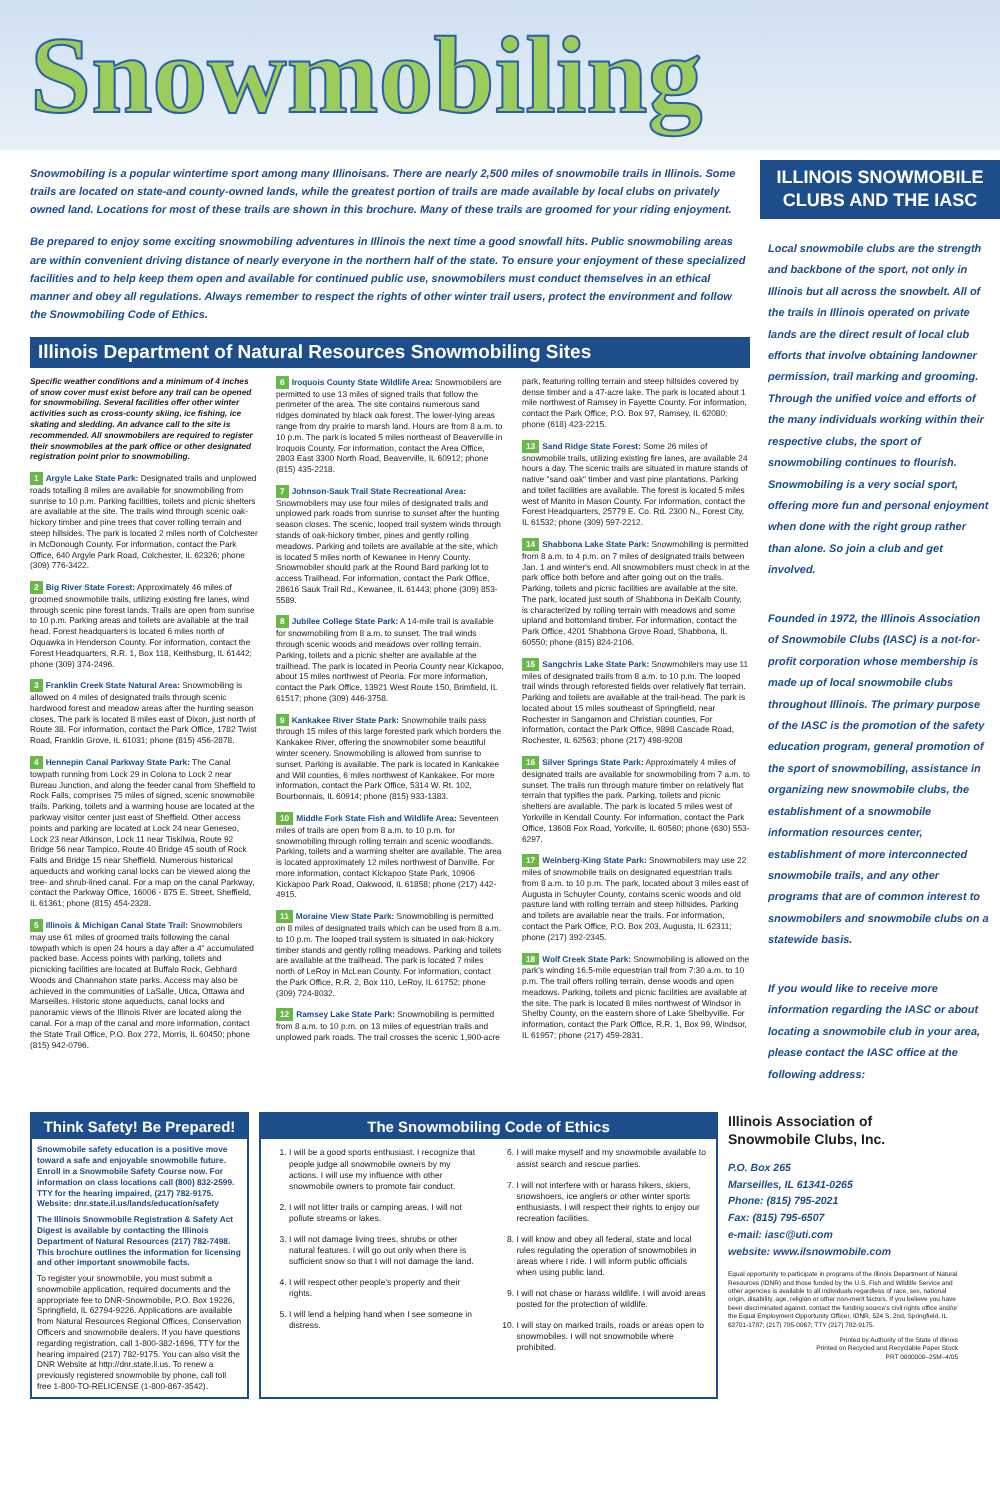Snowmobiling
Snowmobiling is a popular wintertime sport among many Illinoisans. There are nearly 2,500 miles of snowmobile trails in Illinois. Some trails are located on state-and county-owned lands, while the greatest portion of trails are made available by local clubs on privately owned land. Locations for most of these trails are shown in this brochure. Many of these trails are groomed for your riding enjoyment.
Be prepared to enjoy some exciting snowmobiling adventures in Illinois the next time a good snowfall hits. Public snowmobiling areas are within convenient driving distance of nearly everyone in the northern half of the state. To ensure your enjoyment of these specialized facilities and to help keep them open and available for continued public use, snowmobilers must conduct themselves in an ethical manner and obey all regulations. Always remember to respect the rights of other winter trail users, protect the environment and follow the Snowmobiling Code of Ethics.
Illinois Department of Natural Resources Snowmobiling Sites
Specific weather conditions and a minimum of 4 inches of snow cover must exist before any trail can be opened for snowmobiling. Several facilities offer other winter activities such as cross-county skiing, ice fishing, ice skating and sledding. An advance call to the site is recommended. All snowmobilers are required to register their snowmobiles at the park office or other designated registration point prior to snowmobiling.
1 Argyle Lake State Park: Designated trails and unplowed roads totalling 8 miles are available for snowmobiling from sunrise to 10 p.m. Parking facilities, toilets and picnic shelters are available at the site. The trails wind through scenic oak-hickory timber and pine trees that cover rolling terrain and steep hillsides. The park is located 2 miles north of Colchester in McDonough County. For information, contact the Park Office, 640 Argyle Park Road, Colchester, IL 62326; phone (309) 776-3422.
2 Big River State Forest: Approximately 46 miles of groomed snowmobile trails, utilizing existing fire lanes, wind through scenic pine forest lands. Trails are open from sunrise to 10 p.m. Parking areas and toilets are available at the trail head. Forest headquarters is located 6 miles north of Oquawka in Henderson County. For information, contact the Forest Headquarters, R.R. 1, Box 118, Keithsburg, IL 61442; phone (309) 374-2496.
3 Franklin Creek State Natural Area: Snowmobiling is allowed on 4 miles of designated trails through scenic hardwood forest and meadow areas after the hunting season closes. The park is located 8 miles east of Dixon, just north of Route 38. For information, contact the Park Office, 1782 Twist Road, Franklin Grove, IL 61031; phone (815) 456-2878.
4 Hennepin Canal Parkway State Park: The Canal towpath running from Lock 29 in Colona to Lock 2 near Bureau Junction, and along the feeder canal from Sheffield to Rock Falls, comprises 75 miles of signed, scenic snowmobile trails. Parking, toilets and a warming house are located at the parkway visitor center just east of Sheffield. Other access points and parking are located at Lock 24 near Geneseo, Lock 23 near Atkinson, Lock 11 near Tiskilwa, Route 92 Bridge 56 near Tampico, Route 40 Bridge 45 south of Rock Falls and Bridge 15 near Sheffield. Numerous historical aqueducts and working canal locks can be viewed along the tree- and shrub-lined canal. For a map on the canal Parkway, contact the Parkway Office, 16006 - 875 E. Street, Sheffield, IL 61361; phone (815) 454-2328.
5 Illinois & Michigan Canal State Trail: Snowmobilers may use 61 miles of groomed trails following the canal towpath which is open 24 hours a day after a 4" accumulated packed base. Access points with parking, toilets and picnicking facilities are located at Buffalo Rock, Gebhard Woods and Channahon state parks. Access may also be achieved in the communities of LaSalle, Utica, Ottawa and Marseilles. Historic stone aqueducts, canal locks and panoramic views of the Illinois River are located along the canal. For a map of the canal and more information, contact the State Trail Office, P.O. Box 272, Morris, IL 60450; phone (815) 942-0796.
6 Iroquois County State Wildlife Area: Snowmobilers are permitted to use 13 miles of signed trails that follow the perimeter of the area. The site contains numerous sand ridges dominated by black oak forest. The lower-lying areas range from dry prairie to marsh land. Hours are from 8 a.m. to 10 p.m. The park is located 5 miles northeast of Beaverville in Iroquois County. For information, contact the Area Office, 2803 East 3300 North Road, Beaverville, IL 60912; phone (815) 435-2218.
7 Johnson-Sauk Trail State Recreational Area: Snowmobilers may use four miles of designated trails and unplowed park roads from sunrise to sunset after the hunting season closes. The scenic, looped trail system winds through stands of oak-hickory timber, pines and gently rolling meadows. Parking and toilets are available at the site, which is located 5 miles north of Kewanee in Henry County. Snowmobiler should park at the Round Bard parking lot to access Trailhead. For information, contact the Park Office, 28616 Sauk Trail Rd., Kewanee, IL 61443; phone (309) 853-5589.
8 Jubilee College State Park: A 14-mile trail is available for snowmobiling from 8 a.m. to sunset. The trail winds through scenic woods and meadows over rolling terrain. Parking, toilets and a picnic shelter are available at the trailhead. The park is located in Peoria County near Kickapoo, about 15 miles northwest of Peoria. For more information, contact the Park Office, 13921 West Route 150, Brimfield, IL 61517; phone (309) 446-3758.
9 Kankakee River State Park: Snowmobile trails pass through 15 miles of this large forested park which borders the Kankakee River, offering the snowmobiler some beautiful winter scenery. Snowmobiling is allowed from sunrise to sunset. Parking is available. The park is located in Kankakee and Will counties, 6 miles northwest of Kankakee. For more information, contact the Park Office, 5314 W. Rt. 102, Bourbonnais, IL 60914; phone (815) 933-1383.
10 Middle Fork State Fish and Wildlife Area: Seventeen miles of trails are open from 8 a.m. to 10 p.m. for snowmobiling through rolling terrain and scenic woodlands. Parking, toilets and a warming shelter are available. The area is located approximately 12 miles northwest of Danville. For more information, contact Kickapoo State Park, 10906 Kickapoo Park Road, Oakwood, IL 61858; phone (217) 442-4915.
11 Moraine View State Park: Snowmobiling is permitted on 8 miles of designated trails which can be used from 8 a.m. to 10 p.m. The looped trail system is situated in oak-hickory timber stands and gently rolling meadows. Parking and toilets are available at the trailhead. The park is located 7 miles north of LeRoy in McLean County. For information, contact the Park Office, R.R. 2, Box 110, LeRoy, IL 61752; phone (309) 724-8032.
12 Ramsey Lake State Park: Snowmobiling is permitted from 8 a.m. to 10 p.m. on 13 miles of equestrian trails and unplowed park roads. The trail crosses the scenic 1,900-acre park, featuring rolling terrain and steep hillsides covered by dense timber and a 47-acre lake. The park is located about 1 mile northwest of Ramsey in Fayette County. For information, contact the Park Office, P.O. Box 97, Ramsey, IL 62080; phone (618) 423-2215.
13 Sand Ridge State Forest: Some 26 miles of snowmobile trails, utilizing existing fire lanes, are available 24 hours a day. The scenic trails are situated in mature stands of native "sand oak" timber and vast pine plantations. Parking and toilet facilities are available. The forest is located 5 miles west of Manito in Mason County. For information, contact the Forest Headquarters, 25779 E. Co. Rd. 2300 N., Forest City, IL 61532; phone (309) 597-2212.
14 Shabbona Lake State Park: Snowmobiling is permitted from 8 a.m. to 4 p.m. on 7 miles of designated trails between Jan. 1 and winter's end. All snowmobilers must check in at the park office both before and after going out on the trails. Parking, toilets and picnic facilities are available at the site. The park, located just south of Shabbona in DeKalb County, is characterized by rolling terrain with meadows and some upland and bottomland timber. For information, contact the Park Office, 4201 Shabbona Grove Road, Shabbona, IL 60550; phone (815) 824-2106.
15 Sangchris Lake State Park: Snowmobilers may use 11 miles of designated trails from 8 a.m. to 10 p.m. The looped trail winds through reforested fields over relatively flat terrain. Parking and toilets are available at the trail-head. The park is located about 15 miles southeast of Springfield, near Rochester in Sangamon and Christian counties. For information, contact the Park Office, 9898 Cascade Road, Rochester, IL 62563; phone (217) 498-9208
16 Silver Springs State Park: Approximately 4 miles of designated trails are available for snowmobiling from 7 a.m. to sunset. The trails run through mature timber on relatively flat terrain that typifies the park. Parking, toilets and picnic shelters are available. The park is located 5 miles west of Yorkville in Kendall County. For information, contact the Park Office, 13608 Fox Road, Yorkville, IL 60560; phone (630) 553-6297.
17 Weinberg-King State Park: Snowmobilers may use 22 miles of snowmobile trails on designated equestrian trails from 8 a.m. to 10 p.m. The park, located about 3 miles east of Augusta in Schuyler County, contains scenic woods and old pasture land with rolling terrain and steep hillsides. Parking and toilets are available near the trails. For information, contact the Park Office, P.O. Box 203, Augusta, IL 62311; phone (217) 392-2345.
18 Wolf Creek State Park: Snowmobiling is allowed on the park's winding 16.5-mile equestrian trail from 7:30 a.m. to 10 p.m. The trail offers rolling terrain, dense woods and open meadows. Parking, toilets and picnic facilities are available at the site. The park is located 8 miles northwest of Windsor in Shelby County, on the eastern shore of Lake Shelbyville. For information, contact the Park Office, R.R. 1, Box 99, Windsor, IL 61957; phone (217) 459-2831.
ILLINOIS SNOWMOBILE CLUBS AND THE IASC
Local snowmobile clubs are the strength and backbone of the sport, not only in Illinois but all across the snowbelt. All of the trails in Illinois operated on private lands are the direct result of local club efforts that involve obtaining landowner permission, trail marking and grooming. Through the unified voice and efforts of the many individuals working within their respective clubs, the sport of snowmobiling continues to flourish. Snowmobiling is a very social sport, offering more fun and personal enjoyment when done with the right group rather than alone. So join a club and get involved.
Founded in 1972, the Illinois Association of Snowmobile Clubs (IASC) is a not-for-profit corporation whose membership is made up of local snowmobile clubs throughout Illinois. The primary purpose of the IASC is the promotion of the safety education program, general promotion of the sport of snowmobiling, assistance in organizing new snowmobile clubs, the establishment of a snowmobile information resources center, establishment of more interconnected snowmobile trails, and any other programs that are of common interest to snowmobilers and snowmobile clubs on a statewide basis.
If you would like to receive more information regarding the IASC or about locating a snowmobile club in your area, please contact the IASC office at the following address:
Think Safety! Be Prepared!
Snowmobile safety education is a positive move toward a safe and enjoyable snowmobile future. Enroll in a Snowmobile Safety Course now. For information on class locations call (800) 832-2599. TTY for the hearing impaired, (217) 782-9175. Website: dnr.state.il.us/lands/education/safety
The Illinois Snowmobile Registration & Safety Act Digest is available by contacting the Illinois Department of Natural Resources (217) 782-7498. This brochure outlines the information for licensing and other important snowmobile facts.
To register your snowmobile, you must submit a snowmobile application, required documents and the appropriate fee to DNR-Snowmobile, P.O. Box 19226, Springfield, IL 62794-9226. Applications are available from Natural Resources Regional Offices, Conservation Officers and snowmobile dealers. If you have questions regarding registration, call 1-800-382-1696, TTY for the hearing impaired (217) 782-9175. You can also visit the DNR Website at http://dnr.state.il.us. To renew a previously registered snowmobile by phone, call toll free 1-800-TO-RELICENSE (1-800-867-3542).
The Snowmobiling Code of Ethics
1. I will be a good sports enthusiast. I recognize that people judge all snowmobile owners by my actions. I will use my influence with other snowmobile owners to promote fair conduct.
2. I will not litter trails or camping areas. I will not pollute streams or lakes.
3. I will not damage living trees, shrubs or other natural features. I will go out only when there is sufficient snow so that I will not damage the land.
4. I will respect other people's property and their rights.
5. I will lend a helping hand when I see someone in distress.
6. I will make myself and my snowmobile available to assist search and rescue parties.
7. I will not interfere with or harass hikers, skiers, snowshoers, ice anglers or other winter sports enthusiasts. I will respect their rights to enjoy our recreation facilities.
8. I will know and obey all federal, state and local rules regulating the operation of snowmobiles in areas where I ride. I will inform public officials when using public land.
9. I will not chase or harass wildlife. I will avoid areas posted for the protection of wildlife.
10. I will stay on marked trails, roads or areas open to snowmobiles. I will not snowmobile where prohibited.
Illinois Association of Snowmobile Clubs, Inc.
P.O. Box 265
Marseilles, IL 61341-0265
Phone: (815) 795-2021
Fax: (815) 795-6507
e-mail: iasc@uti.com
website: www.ilsnowmobile.com
Equal opportunity to participate in programs of the Illinois Department of Natural Resources (IDNR) and those funded by the U.S. Fish and Wildlife Service and other agencies is available to all individuals regardless of race, sex, national origin, disability, age, religion or other non-merit factors. If you believe you have been discriminated against, contact the funding source's civil rights office and/or the Equal Employment Opportunity Officer, IDNR, 524 S. 2nd, Springfield, IL 62701-1787; (217) 785-0067; TTY (217) 782-9175.
Printed by Authority of the State of Illinois
Printed on Recycled and Recyclable Paper Stock
PRT 0000000–25M–4/05